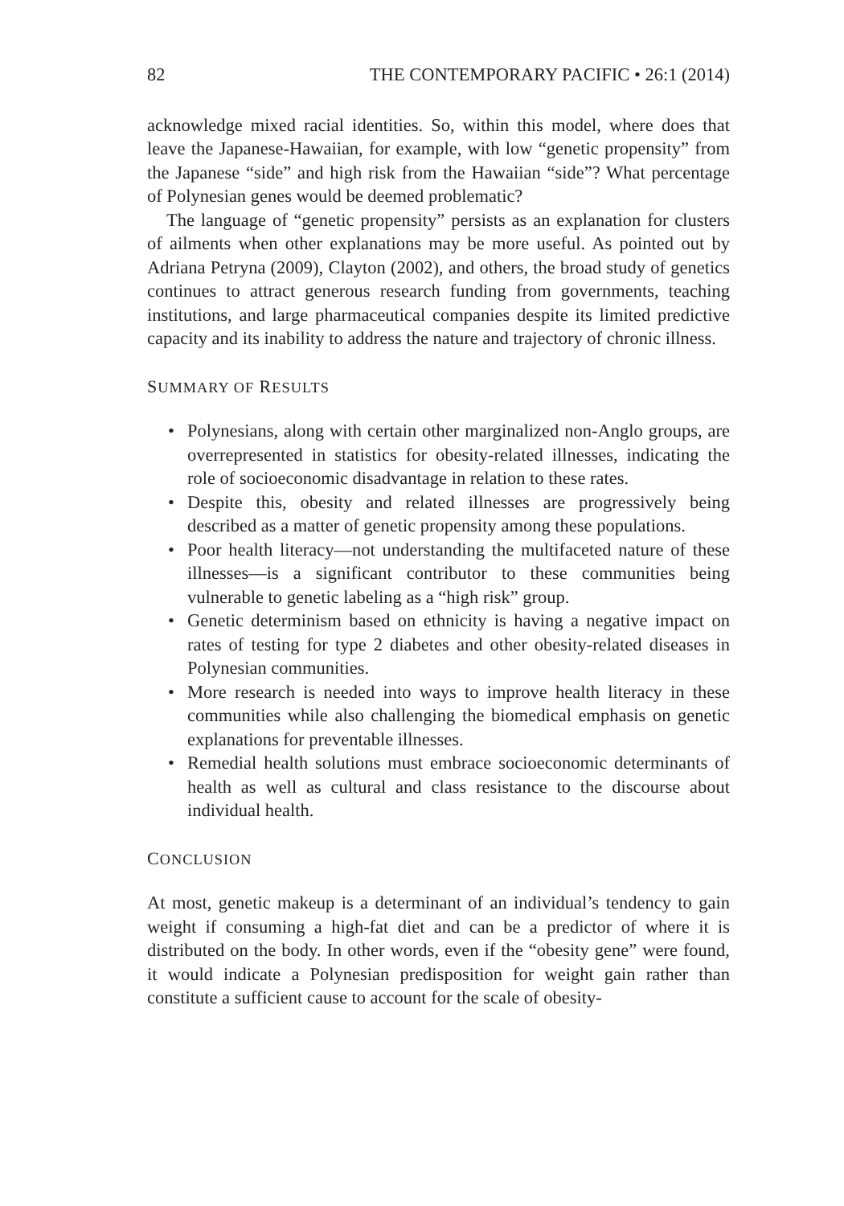82 THE CONTEMPORARY PACIFIC • 26:1 (2014)
acknowledge mixed racial identities. So, within this model, where does that leave the Japanese-Hawaiian, for example, with low “genetic propensity” from the Japanese “side” and high risk from the Hawaiian “side”? What percentage of Polynesian genes would be deemed problematic?
The language of “genetic propensity” persists as an explanation for clusters of ailments when other explanations may be more useful. As pointed out by Adriana Petryna (2009), Clayton (2002), and others, the broad study of genetics continues to attract generous research funding from governments, teaching institutions, and large pharmaceutical companies despite its limited predictive capacity and its inability to address the nature and trajectory of chronic illness.
SUMMARY OF RESULTS
• Polynesians, along with certain other marginalized non-Anglo groups, are overrepresented in statistics for obesity-related illnesses, indicating the role of socioeconomic disadvantage in relation to these rates.
• Despite this, obesity and related illnesses are progressively being described as a matter of genetic propensity among these populations.
• Poor health literacy—not understanding the multifaceted nature of these illnesses—is a significant contributor to these communities being vulnerable to genetic labeling as a “high risk” group.
• Genetic determinism based on ethnicity is having a negative impact on rates of testing for type 2 diabetes and other obesity-related diseases in Polynesian communities.
• More research is needed into ways to improve health literacy in these communities while also challenging the biomedical emphasis on genetic explanations for preventable illnesses.
• Remedial health solutions must embrace socioeconomic determinants of health as well as cultural and class resistance to the discourse about individual health.
CONCLUSION
At most, genetic makeup is a determinant of an individual’s tendency to gain weight if consuming a high-fat diet and can be a predictor of where it is distributed on the body. In other words, even if the “obesity gene” were found, it would indicate a Polynesian predisposition for weight gain rather than constitute a sufficient cause to account for the scale of obesity-